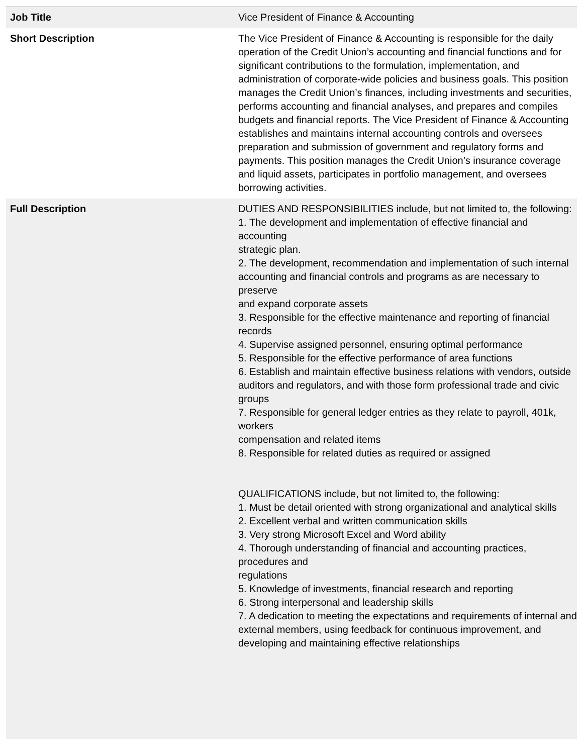| Job Title | Vice President of Finance & Accounting |
| Short Description | The Vice President of Finance & Accounting is responsible for the daily operation of the Credit Union’s accounting and financial functions and for significant contributions to the formulation, implementation, and administration of corporate-wide policies and business goals. This position manages the Credit Union’s finances, including investments and securities, performs accounting and financial analyses, and prepares and compiles budgets and financial reports. The Vice President of Finance & Accounting establishes and maintains internal accounting controls and oversees preparation and submission of government and regulatory forms and payments. This position manages the Credit Union’s insurance coverage and liquid assets, participates in portfolio management, and oversees borrowing activities. |
| Full Description | DUTIES AND RESPONSIBILITIES include, but not limited to, the following: 1. The development and implementation of effective financial and accounting strategic plan. 2. The development, recommendation and implementation of such internal accounting and financial controls and programs as are necessary to preserve and expand corporate assets 3. Responsible for the effective maintenance and reporting of financial records 4. Supervise assigned personnel, ensuring optimal performance 5. Responsible for the effective performance of area functions 6. Establish and maintain effective business relations with vendors, outside auditors and regulators, and with those form professional trade and civic groups 7. Responsible for general ledger entries as they relate to payroll, 401k, workers compensation and related items 8. Responsible for related duties as required or assigned QUALIFICATIONS include, but not limited to, the following: 1. Must be detail oriented with strong organizational and analytical skills 2. Excellent verbal and written communication skills 3. Very strong Microsoft Excel and Word ability 4. Thorough understanding of financial and accounting practices, procedures and regulations 5. Knowledge of investments, financial research and reporting 6. Strong interpersonal and leadership skills 7. A dedication to meeting the expectations and requirements of internal and external members, using feedback for continuous improvement, and developing and maintaining effective relationships |